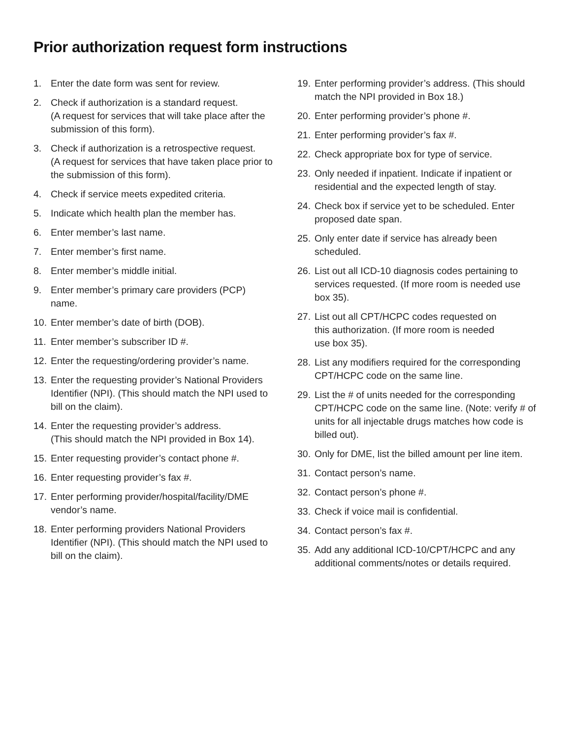Prior authorization request form instructions
1. Enter the date form was sent for review.
2. Check if authorization is a standard request.
(A request for services that will take place after the submission of this form).
3. Check if authorization is a retrospective request.
(A request for services that have taken place prior to the submission of this form).
4. Check if service meets expedited criteria.
5. Indicate which health plan the member has.
6. Enter member’s last name.
7. Enter member’s first name.
8. Enter member’s middle initial.
9. Enter member’s primary care providers (PCP) name.
10. Enter member’s date of birth (DOB).
11. Enter member’s subscriber ID #.
12. Enter the requesting/ordering provider’s name.
13. Enter the requesting provider’s National Providers Identifier (NPI). (This should match the NPI used to bill on the claim).
14. Enter the requesting provider’s address.
(This should match the NPI provided in Box 14).
15. Enter requesting provider’s contact phone #.
16. Enter requesting provider’s fax #.
17. Enter performing provider/hospital/facility/DME vendor’s name.
18. Enter performing providers National Providers Identifier (NPI). (This should match the NPI used to bill on the claim).
19. Enter performing provider’s address. (This should match the NPI provided in Box 18.)
20. Enter performing provider’s phone #.
21. Enter performing provider’s fax #.
22. Check appropriate box for type of service.
23. Only needed if inpatient. Indicate if inpatient or residential and the expected length of stay.
24. Check box if service yet to be scheduled. Enter proposed date span.
25. Only enter date if service has already been scheduled.
26. List out all ICD-10 diagnosis codes pertaining to services requested. (If more room is needed use box 35).
27. List out all CPT/HCPC codes requested on
this authorization. (If more room is needed
use box 35).
28. List any modifiers required for the corresponding CPT/HCPC code on the same line.
29. List the # of units needed for the corresponding CPT/HCPC code on the same line. (Note: verify # of units for all injectable drugs matches how code is billed out).
30. Only for DME, list the billed amount per line item.
31. Contact person’s name.
32. Contact person’s phone #.
33. Check if voice mail is confidential.
34. Contact person’s fax #.
35. Add any additional ICD-10/CPT/HCPC and any additional comments/notes or details required.